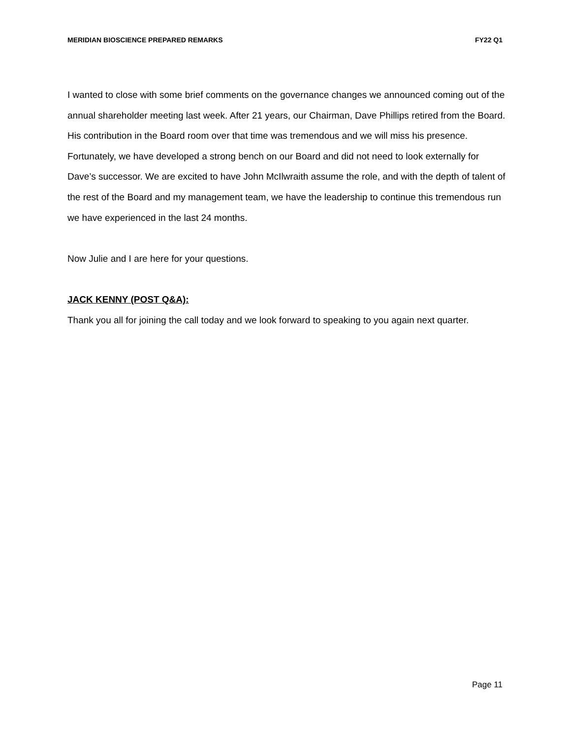MERIDIAN BIOSCIENCE PREPARED REMARKS FY22 Q1
I wanted to close with some brief comments on the governance changes we announced coming out of the annual shareholder meeting last week. After 21 years, our Chairman, Dave Phillips retired from the Board. His contribution in the Board room over that time was tremendous and we will miss his presence. Fortunately, we have developed a strong bench on our Board and did not need to look externally for Dave’s successor. We are excited to have John McIlwraith assume the role, and with the depth of talent of the rest of the Board and my management team, we have the leadership to continue this tremendous run we have experienced in the last 24 months.
Now Julie and I are here for your questions.
JACK KENNY (POST Q&A):
Thank you all for joining the call today and we look forward to speaking to you again next quarter.
Page 11